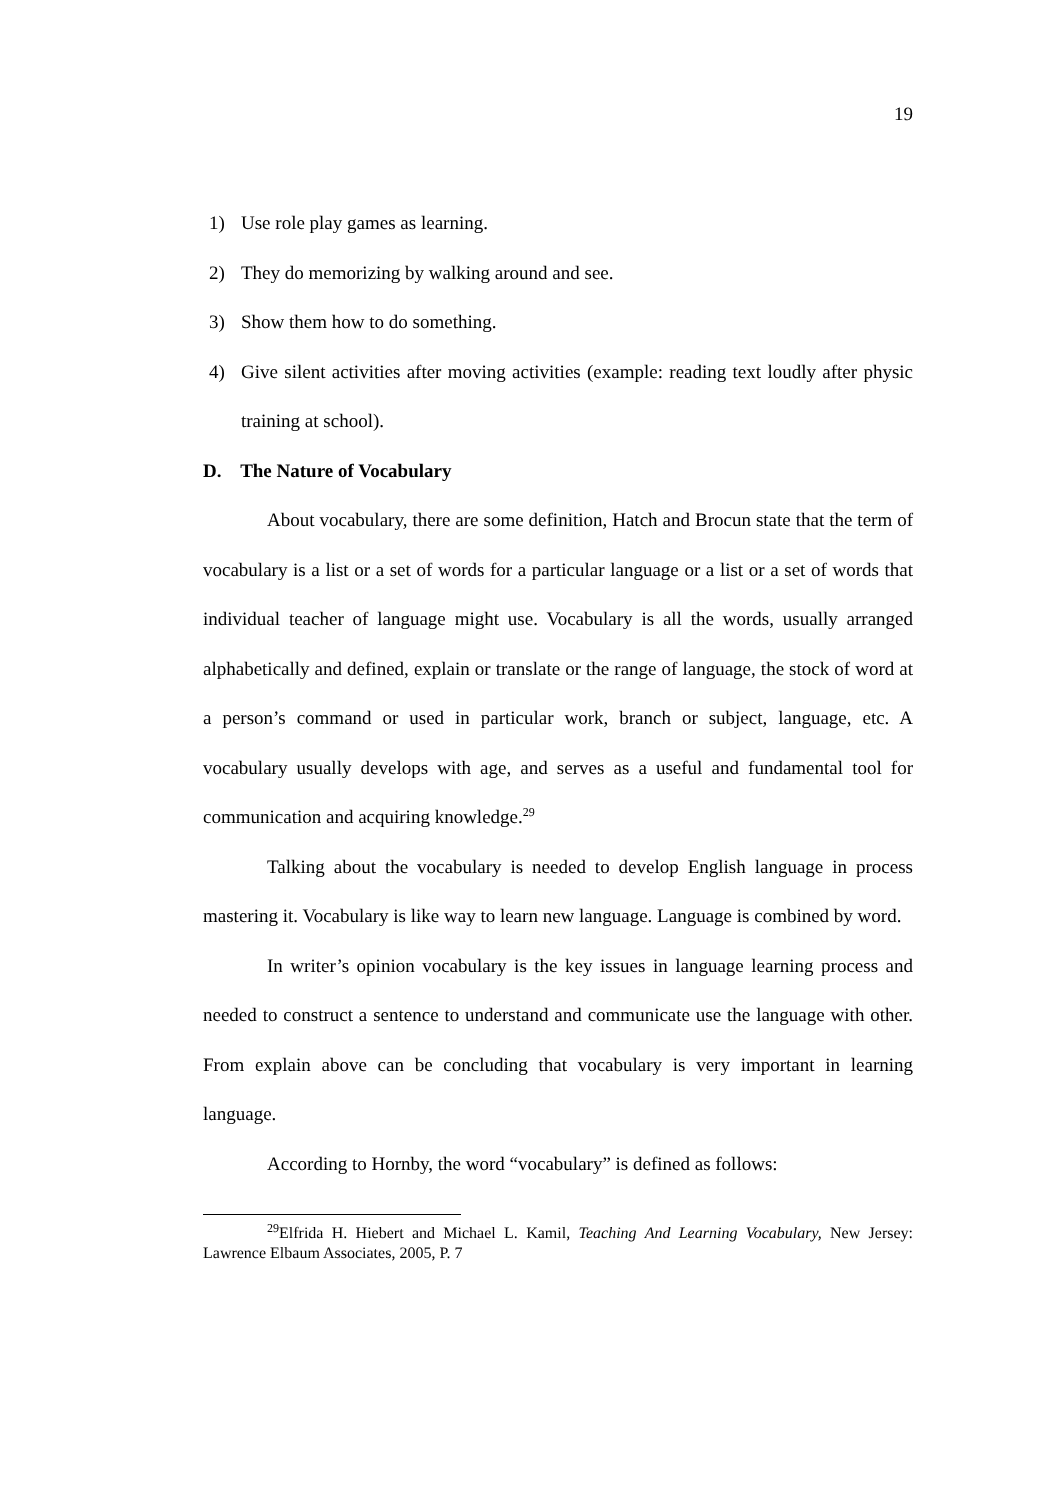19
1) Use role play games as learning.
2) They do memorizing by walking around and see.
3) Show them how to do something.
4) Give silent activities after moving activities (example: reading text loudly after physic training at school).
D. The Nature of Vocabulary
About vocabulary, there are some definition, Hatch and Brocun state that the term of vocabulary is a list or a set of words for a particular language or a list or a set of words that individual teacher of language might use. Vocabulary is all the words, usually arranged alphabetically and defined, explain or translate or the range of language, the stock of word at a person’s command or used in particular work, branch or subject, language, etc. A vocabulary usually develops with age, and serves as a useful and fundamental tool for communication and acquiring knowledge.<sup>29</sup>
Talking about the vocabulary is needed to develop English language in process mastering it. Vocabulary is like way to learn new language. Language is combined by word.
In writer’s opinion vocabulary is the key issues in language learning process and needed to construct a sentence to understand and communicate use the language with other. From explain above can be concluding that vocabulary is very important in learning language.
According to Hornby, the word “vocabulary” is defined as follows:
<sup>29</sup> Elfrida H. Hiebert and Michael L. Kamil, Teaching And Learning Vocabulary, New Jersey: Lawrence Elbaum Associates, 2005, P. 7